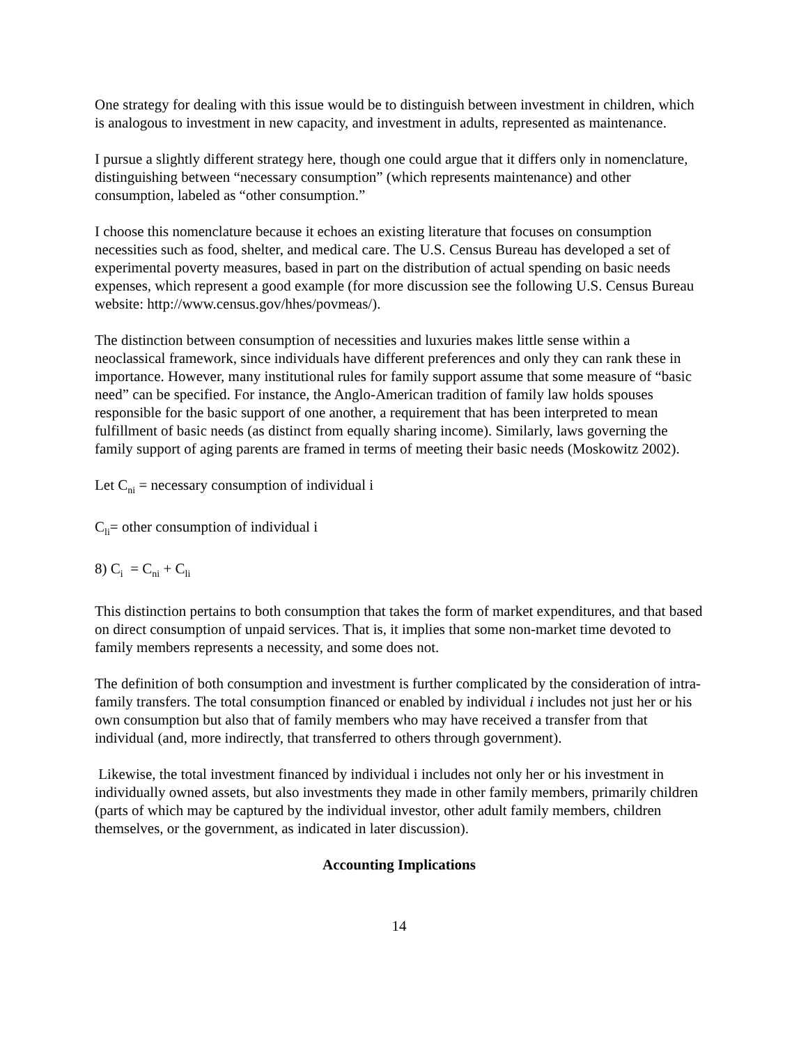One strategy for dealing with this issue would be to distinguish between investment in children, which is analogous to investment in new capacity, and investment in adults, represented as maintenance.
I pursue a slightly different strategy here, though one could argue that it differs only in nomenclature, distinguishing between “necessary consumption” (which represents maintenance) and other consumption, labeled as “other consumption.”
I choose this nomenclature because it echoes an existing literature that focuses on consumption necessities such as food, shelter, and medical care. The U.S. Census Bureau has developed a set of experimental poverty measures, based in part on the distribution of actual spending on basic needs expenses, which represent a good example (for more discussion see the following U.S. Census Bureau website: http://www.census.gov/hhes/povmeas/).
The distinction between consumption of necessities and luxuries makes little sense within a neoclassical framework, since individuals have different preferences and only they can rank these in importance. However, many institutional rules for family support assume that some measure of “basic need” can be specified. For instance, the Anglo-American tradition of family law holds spouses responsible for the basic support of one another, a requirement that has been interpreted to mean fulfillment of basic needs (as distinct from equally sharing income). Similarly, laws governing the family support of aging parents are framed in terms of meeting their basic needs (Moskowitz 2002).
Let C<sub>ni</sub> = necessary consumption of individual i
C<sub>li</sub>= other consumption of individual i
8) C<sub>i</sub> = C<sub>ni</sub> + C<sub>li</sub>
This distinction pertains to both consumption that takes the form of market expenditures, and that based on direct consumption of unpaid services. That is, it implies that some non-market time devoted to family members represents a necessity, and some does not.
The definition of both consumption and investment is further complicated by the consideration of intra-family transfers. The total consumption financed or enabled by individual i includes not just her or his own consumption but also that of family members who may have received a transfer from that individual (and, more indirectly, that transferred to others through government).
Likewise, the total investment financed by individual i includes not only her or his investment in individually owned assets, but also investments they made in other family members, primarily children (parts of which may be captured by the individual investor, other adult family members, children themselves, or the government, as indicated in later discussion).
Accounting Implications
14